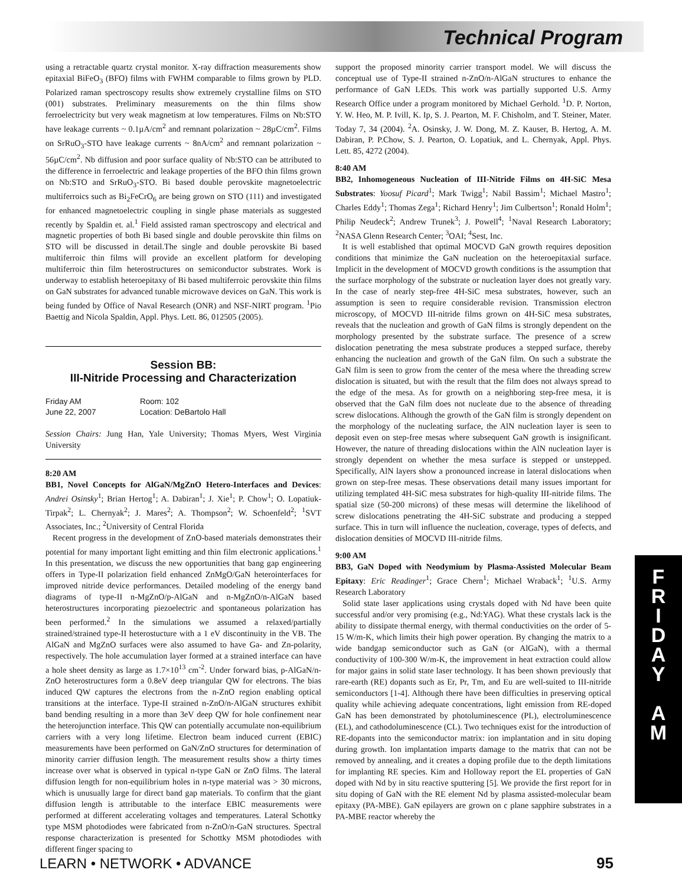Technical Program
using a retractable quartz crystal monitor. X-ray diffraction measurements show epitaxial BiFeO<sub>3</sub> (BFO) films with FWHM comparable to films grown by PLD. Polarized raman spectroscopy results show extremely crystalline films on STO (001) substrates. Preliminary measurements on the thin films show ferroelectricity but very weak magnetism at low temperatures. Films on Nb:STO have leakage currents ~ 0.1µA/cm<sup>2</sup> and remnant polarization ~ 28µC/cm<sup>2</sup>. Films on SrRuO<sub>3</sub>-STO have leakage currents ~ 8nA/cm<sup>2</sup> and remnant polarization ~ 56µC/cm<sup>2</sup>. Nb diffusion and poor surface quality of Nb:STO can be attributed to the difference in ferroelectric and leakage properties of the BFO thin films grown on Nb:STO and SrRuO<sub>3</sub>-STO. Bi based double perovskite magnetoelectric multiferroics such as Bi<sub>2</sub>FeCrO<sub>6</sub> are being grown on STO (111) and investigated for enhanced magnetoelectric coupling in single phase materials as suggested recently by Spaldin et. al.<sup>1</sup> Field assisted raman spectroscopy and electrical and magnetic properties of both Bi based single and double perovskite thin films on STO will be discussed in detail.The single and double perovskite Bi based multiferroic thin films will provide an excellent platform for developing multiferroic thin film heterostructures on semiconductor substrates. Work is underway to establish heteroepitaxy of Bi based multiferroic perovskite thin films on GaN substrates for advanced tunable microwave devices on GaN. This work is being funded by Office of Naval Research (ONR) and NSF-NIRT program. <sup>1</sup>Pio Baettig and Nicola Spaldin, Appl. Phys. Lett. 86, 012505 (2005).
Session BB:
III-Nitride Processing and Characterization
Friday AM
June 22, 2007
Room: 102
Location: DeBartolo Hall
Session Chairs: Jung Han, Yale University; Thomas Myers, West Virginia University
8:20 AM
BB1, Novel Concepts for AlGaN/MgZnO Hetero-Interfaces and Devices: Andrei Osinsky<sup>1</sup>; Brian Hertog<sup>1</sup>; A. Dabiran<sup>1</sup>; J. Xie<sup>1</sup>; P. Chow<sup>1</sup>; O. Lopatiuk-Tirpak<sup>2</sup>; L. Chernyak<sup>2</sup>; J. Mares<sup>2</sup>; A. Thompson<sup>2</sup>; W. Schoenfeld<sup>2</sup>; <sup>1</sup>SVT Associates, Inc.; <sup>2</sup>University of Central Florida
Recent progress in the development of ZnO-based materials demonstrates their potential for many important light emitting and thin film electronic applications.<sup>1</sup> In this presentation, we discuss the new opportunities that bang gap engineering offers in Type-II polarization field enhanced ZnMgO/GaN heterointerfaces for improved nitride device performances. Detailed modeling of the energy band diagrams of type-II n-MgZnO/p-AlGaN and n-MgZnO/n-AlGaN based heterostructures incorporating piezoelectric and spontaneous polarization has been performed.<sup>2</sup> In the simulations we assumed a relaxed/partially strained/strained type-II heterostucture with a 1 eV discontinuity in the VB. The AlGaN and MgZnO surfaces were also assumed to have Ga- and Zn-polarity, respectively. The hole accumulation layer formed at a strained interface can have a hole sheet density as large as 1.7×10<sup>13</sup> cm<sup>-2</sup>. Under forward bias, p-AlGaN/n-ZnO heterostructures form a 0.8eV deep triangular QW for electrons. The bias induced QW captures the electrons from the n-ZnO region enabling optical transitions at the interface. Type-II strained n-ZnO/n-AlGaN structures exhibit band bending resulting in a more than 3eV deep QW for hole confinement near the heterojunction interface. This QW can potentially accumulate non-equilibrium carriers with a very long lifetime. Electron beam induced current (EBIC) measurements have been performed on GaN/ZnO structures for determination of minority carrier diffusion length. The measurement results show a thirty times increase over what is observed in typical n-type GaN or ZnO films. The lateral diffusion length for non-equilibrium holes in n-type material was > 30 microns, which is unusually large for direct band gap materials. To confirm that the giant diffusion length is attributable to the interface EBIC measurements were performed at different accelerating voltages and temperatures. Lateral Schottky type MSM photodiodes were fabricated from n-ZnO/n-GaN structures. Spectral response characterization is presented for Schottky MSM photodiodes with different finger spacing to
support the proposed minority carrier transport model. We will discuss the conceptual use of Type-II strained n-ZnO/n-AlGaN structures to enhance the performance of GaN LEDs. This work was partially supported U.S. Army Research Office under a program monitored by Michael Gerhold. <sup>1</sup>D. P. Norton, Y. W. Heo, M. P. Ivill, K. Ip, S. J. Pearton, M. F. Chisholm, and T. Steiner, Mater. Today 7, 34 (2004). <sup>2</sup>A. Osinsky, J. W. Dong, M. Z. Kauser, B. Hertog, A. M. Dabiran, P. P.Chow, S. J. Pearton, O. Lopatiuk, and L. Chernyak, Appl. Phys. Lett. 85, 4272 (2004).
8:40 AM
BB2, Inhomogeneous Nucleation of III-Nitride Films on 4H-SiC Mesa Substrates: Yoosuf Picard<sup>1</sup>; Mark Twigg<sup>1</sup>; Nabil Bassim<sup>1</sup>; Michael Mastro<sup>1</sup>; Charles Eddy<sup>1</sup>; Thomas Zega<sup>1</sup>; Richard Henry<sup>1</sup>; Jim Culbertson<sup>1</sup>; Ronald Holm<sup>1</sup>; Philip Neudeck<sup>2</sup>; Andrew Trunek<sup>3</sup>; J. Powell<sup>4</sup>; <sup>1</sup>Naval Research Laboratory; <sup>2</sup>NASA Glenn Research Center; <sup>3</sup>OAI; <sup>4</sup>Sest, Inc.
It is well established that optimal MOCVD GaN growth requires deposition conditions that minimize the GaN nucleation on the heteroepitaxial surface. Implicit in the development of MOCVD growth conditions is the assumption that the surface morphology of the substrate or nucleation layer does not greatly vary. In the case of nearly step-free 4H-SiC mesa substrates, however, such an assumption is seen to require considerable revision. Transmission electron microscopy, of MOCVD III-nitride films grown on 4H-SiC mesa substrates, reveals that the nucleation and growth of GaN films is strongly dependent on the morphology presented by the substrate surface. The presence of a screw dislocation penetrating the mesa substrate produces a stepped surface, thereby enhancing the nucleation and growth of the GaN film. On such a substrate the GaN film is seen to grow from the center of the mesa where the threading screw dislocation is situated, but with the result that the film does not always spread to the edge of the mesa. As for growth on a neighboring step-free mesa, it is observed that the GaN film does not nucleate due to the absence of threading screw dislocations. Although the growth of the GaN film is strongly dependent on the morphology of the nucleating surface, the AlN nucleation layer is seen to deposit even on step-free mesas where subsequent GaN growth is insignificant. However, the nature of threading dislocations within the AlN nucleation layer is strongly dependent on whether the mesa surface is stepped or unstepped. Specifically, AlN layers show a pronounced increase in lateral dislocations when grown on step-free mesas. These observations detail many issues important for utilizing templated 4H-SiC mesa substrates for high-quality III-nitride films. The spatial size (50-200 microns) of these mesas will determine the likelihood of screw dislocations penetrating the 4H-SiC substrate and producing a stepped surface. This in turn will influence the nucleation, coverage, types of defects, and dislocation densities of MOCVD III-nitride films.
9:00 AM
BB3, GaN Doped with Neodymium by Plasma-Assisted Molecular Beam Epitaxy: Eric Readinger<sup>1</sup>; Grace Chern<sup>1</sup>; Michael Wraback<sup>1</sup>; <sup>1</sup>U.S. Army Research Laboratory
Solid state laser applications using crystals doped with Nd have been quite successful and/or very promising (e.g., Nd:YAG). What these crystals lack is the ability to dissipate thermal energy, with thermal conductivities on the order of 5-15 W/m-K, which limits their high power operation. By changing the matrix to a wide bandgap semiconductor such as GaN (or AlGaN), with a thermal conductivity of 100-300 W/m-K, the improvement in heat extraction could allow for major gains in solid state laser technology. It has been shown previously that rare-earth (RE) dopants such as Er, Pr, Tm, and Eu are well-suited to III-nitride semiconductors [1-4]. Although there have been difficulties in preserving optical quality while achieving adequate concentrations, light emission from RE-doped GaN has been demonstrated by photoluminescence (PL), electroluminescence (EL), and cathodoluminescence (CL). Two techniques exist for the introduction of RE-dopants into the semiconductor matrix: ion implantation and in situ doping during growth. Ion implantation imparts damage to the matrix that can not be removed by annealing, and it creates a doping profile due to the depth limitations for implanting RE species. Kim and Holloway report the EL properties of GaN doped with Nd by in situ reactive sputtering [5]. We provide the first report for in situ doping of GaN with the RE element Nd by plasma assisted-molecular beam epitaxy (PA-MBE). GaN epilayers are grown on c plane sapphire substrates in a PA-MBE reactor whereby the
F
R
I
D
A
Y
A
M
LEARN • NETWORK • ADVANCE 95